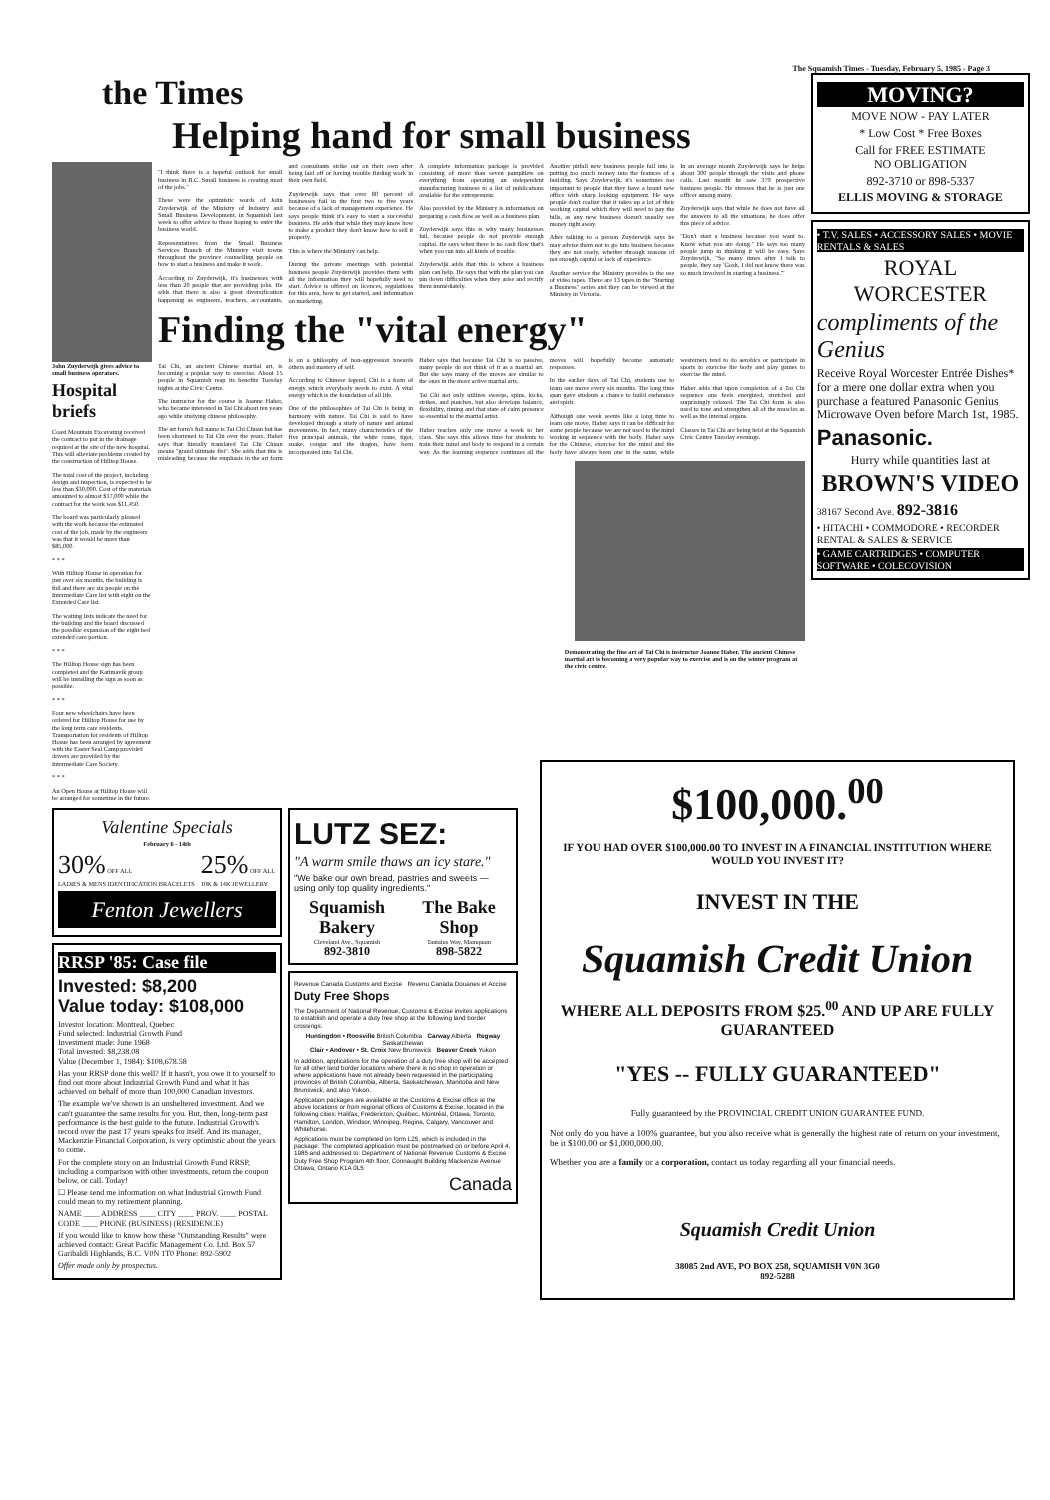The Squamish Times - Tuesday, February 5, 1985 - Page 3
the Times
Helping hand for small business
John Zuyderwijk gives advice to small business operators.
Hospital briefs
Coast Mountain Excavating received the contract to put in the drainage required at the site of the new hospital. This will alleviate problems created by the construction of Hilltop House.
The total cost of the project, including design and inspection, is expected to be less than $30,000. Cost of the materials amounted to almost $17,000 while the contract for the work was $11,450.
The board was particularly pleased with the work because the estimated cost of the job, made by the engineers was that it would be more than $85,000.
* * *
With Hilltop House in operation for just over six months, the building is full and there are six people on the Intermediate Care list with eight on the Extended Care list.
The waiting lists indicate the need for the building and the board discussed the possible expansion of the eight bed extended care portion.
* * *
The Hilltop House sign has been completed and the Katimavik group will be installing the sign as soon as possible.
* * *
Four new wheelchairs have been ordered for Hilltop House for use by the long term care residents. Transportation for residents of Hilltop Hosue has been arranged by agreement with the Easter Seal Camp provided drivers are provided by the Intermediate Care Society.
* * *
An Open House at Hilltop House will be arranged for sometime in the future.
"I think there is a hopeful outlook for small business in B.C. Small business is creating most of the jobs."
These were the optimistic words of John Zuyderwijk of the Ministry of Industry and Small Business Development, in Squamish last week to offer advice to those hoping to enter the business world.
Representatives from the Small Business Services Branch of the Ministry visit towns throughout the province counselling people on how to start a business and make it work.
According to Zuyderwijk, it's businesses with less than 20 people that are providing jobs. He adds that there is also a great diversification happening as engineers, teachers, accountants, and consultants strike out on their own after being laid off or having trouble finding work in their own field.
Zuyderwijk says that over 80 percent of businesses fail in the first two to five years because of a lack of management experience. He says people think it's easy to start a successful business. He adds that while they may know how to make a product they don't know how to sell it properly.
This is where the Ministry can help.
During the private meetings with potential business people Zuyderwijk provides them with all the information they will hopefully need to start. Advice is offered on licences, regulations for this area, how to get started, and information on marketing.
A complete information package is provided consisting of more than seven pamphlets on everything from operating an independent manufacturing business to a list of publications available for the entrepreneur.
Also provided by the Ministry is information on preparing a cash flow as well as a business plan.
Zuyderwijk says this is why many businesses fail, because people do not provide enough capital. He says when there is no cash flow that's when you run into all kinds of trouble.
Zuyderwijk adds that this is where a business plan can help. He says that with the plan you can pin down difficulties when they arise and rectify them immediately.
Another pitfall new business people fall into is putting too much money into the features of a building. Says Zuyderwijk, it's sometimes too important to people that they have a brand new office with sharp looking equipment. He says people don't realize that it takes up a lot of their working capital which they will need to pay the bills, as any new business doesn't usually see money right away.
After talking to a person Zuyderwijk says he may advise them not to go into business because they are not ready, whether through reasons of not enough capital or lack of experience.
Another service the Ministry provides is the use of video tapes. There are 13 tapes in the "Starting a Business" series and they can be viewed at the Ministry in Victoria.
In an average month Zuyderwijk says he helps about 300 people through the visits and phone calls. Last month he saw 379 prospective business people. He stresses that he is just one officer among many.
Zuyderwijk says that while he does not have all the answers to all the situations, he does offer this piece of advice.
"Don't start a business because you want to. Know what you are doing." He says too many people jump in thinking it will be easy. Says Zuyderwijk, "So many times after I talk to people, they say 'Gosh, I did not know there was so much involved in starting a business.'"
Finding the "vital energy"
Tai Chi, an ancient Chinese martial art, is becoming a popular way to exercise. About 15 people in Squamish reap its benefits Tuesday nights at the Civic Centre.
The instructor for the course is Joanne Haber, who became interested in Tai Chi about ten years ago while studying chinese philosophy.
The art form's full name is Tai Chi Chuan but has been shortened to Tai Chi over the years. Haber says that literally translated Tai Chi Chuan means "grand ultimate fist". She adds that this is misleading because the emphasis in the art form is on a philosphy of non-aggression towards others and mastery of self.
According to Chinese legend, Chi is a form of energy which everybody needs to exist. A vital energy which is the foundation of all life.
One of the philosophies of Tai Chi is being in harmony with nature. Tai Chi is said to have developed through a study of nature and animal movements. In fact, many characteristics of the five principal animals, the white crane, tiger, snake, cougar and the dragon, have been incorporated into Tai Chi.
Haber says that because Tai Chi is so passive, many people do not think of it as a martial art. But she says many of the moves are similar to the ones in the more active martial arts.
Tai Chi not only utilizes sweeps, spins, kicks, strikes, and punches, but also develops balance, flexibility, timing and that state of calm presence so essential to the martial artist.
Haber teaches only one move a week to her class. She says this allows time for students to train their mind and body to respond in a certain way. As the learning sequence continues all the moves will hopefully become automatic responses.
In the earlier days of Tai Chi, students use to learn one move every six months. The long time span gave students a chance to build endurance and spirit.
Although one week seems like a long time to learn one move, Haber says it can be difficult for some people because we are not used to the mind workng in sequence with the body. Haber says for the Chinese, exercise for the mind and the body have always been one in the same, while westerners tend to do aerobics or participate in sports to exercise the body and play games to exercise the mind.
Haber adds that upon completion of a Tai Chi sequence one feels energized, stretched and surprisingly relaxed. The Tai Chi form is also used to tone and strengthen all of the muscles as well as the internal organs.
Classes in Tai Chi are being held at the Squamish Civic Centre Tuesday evenings.
Demonstrating the fine art of Tai Chi is instructor Joanne Haber. The ancient Chinese martial art is becoming a very popular way to exercise and is on the winter program at the civic centre.
Valentine Specials
February 6 - 14th
30% OFF ALL
LADIES & MENS IDENTIFICATION BRACELETS
25% OFF ALL
10K & 14K JEWELLERY
Fenton Jewellers
RRSP '85: Case file
Invested: $8,200
Value today: $108,000
Investor location: Montreal, Quebec
Fund selected: Industrial Growth Fund
Investment made: June 1968
Total invested: $8,238.08
Value (December 1, 1984): $108,678.58
Has your RRSP done this well? If it hasn't, you owe it to yourself to find out more about Industrial Growth Fund and what it has achieved on behalf of more than 100,000 Canadian investors.
The example we've shown is an unsheltered investment. And we can't guarantee the same results for you. But, then, long-term past performance is the best guide to the future. Industrial Growth's record over the past 17 years speaks for itself. And its manager, Mackenzie Financial Corporation, is very optimistic about the years to come.
For the complete story on an Industrial Growth Fund RRSP, including a comparison with other investments, return the coupon below, or call. Today!
☐ Please send me information on what Industrial Growth Fund could mean to my retirement planning.
NAME ____ ADDRESS ____ CITY ____ PROV. ____ POSTAL CODE ____ PHONE (BUSINESS) (RESIDENCE)
If you would like to know how these "Outstanding Results" were achieved contact: Great Pacific Management Co. Ltd. Box 57 Garibaldi Highlands, B.C. V0N 1T0 Phone: 892-5902
Offer made only by prospectus.
LUTZ SEZ:
"A warm smile thaws an icy stare."
"We bake our own bread, pastries and sweets — using only top quality ingredients."
Squamish Bakery
Cleveland Ave., Squamish
892-3810
The Bake Shop
Tantalus Way, Mamquam
898-5822
Revenue Canada Customs and Excise Revenu Canada Douanes et Accise
Duty Free Shops
The Department of National Revenue, Customs & Excise invites applications to establish and operate a duty free shop at the following land border crossings:
Huntingdon • Roosville British Columbia Carway Alberta Regway Saskatchewan
Clair • Andover • St. Croix New Brunswick Beaver Creek Yukon
In addition, applications for the operation of a duty free shop will be accepted for all other land border locations where there is no shop in operation or where applications have not already been requested in the participating provinces of British Columbia, Alberta, Saskatchewan, Manitoba and New Brunswick, and also Yukon.
Application packages are available at the Customs & Excise office at the above locations or from regional offices of Customs & Excise, located in the following cities: Halifax, Fredericton, Québec, Montréal, Ottawa, Toronto, Hamilton, London, Windsor, Winnipeg, Regina, Calgary, Vancouver and Whitehorse.
Applications must be completed on form L25, which is included in the package. The completed application must be postmarked on or before April 4, 1985 and addressed to: Department of National Revenue Customs & Excise Duty Free Shop Program 4th floor, Connaught Building Mackenzie Avenue Ottawa, Ontario K1A 0L5
Canada
MOVING?
MOVE NOW - PAY LATER
* Low Cost * Free Boxes
Call for FREE ESTIMATE
NO OBLIGATION
892-3710 or 898-5337
ELLIS MOVING & STORAGE
• T.V. SALES • ACCESSORY SALES • MOVIE RENTALS & SALES
ROYAL WORCESTER
compliments of the Genius
Receive Royal Worcester Entrée Dishes* for a mere one dollar extra when you purchase a featured Panasonic Genius Microwave Oven before March 1st, 1985.
Panasonic.
Hurry while quantities last at
BROWN'S VIDEO
38167 Second Ave. 892-3816
• HITACHI • COMMODORE • RECORDER RENTAL & SALES & SERVICE
• GAME CARTRIDGES • COMPUTER SOFTWARE • COLECOVISION
$100,000.<sup>00</sup>
IF YOU HAD OVER $100,000.00 TO INVEST IN A FINANCIAL INSTITUTION WHERE WOULD YOU INVEST IT?
INVEST IN THE
Squamish Credit Union
WHERE ALL DEPOSITS FROM $25.<sup>00</sup> AND UP ARE FULLY GUARANTEED
"YES -- FULLY GUARANTEED"
Fully guaranteed by the PROVINCIAL CREDIT UNION GUARANTEE FUND.
Not only do you have a 100% guarantee, but you also receive what is generally the highest rate of return on your investment, be it $100.00 or $1,000,000.00.
Whether you are a family or a corporation, contact us today regarding all your financial needs.
Squamish Credit Union
38085 2nd AVE, PO BOX 258, SQUAMISH V0N 3G0
892-5288